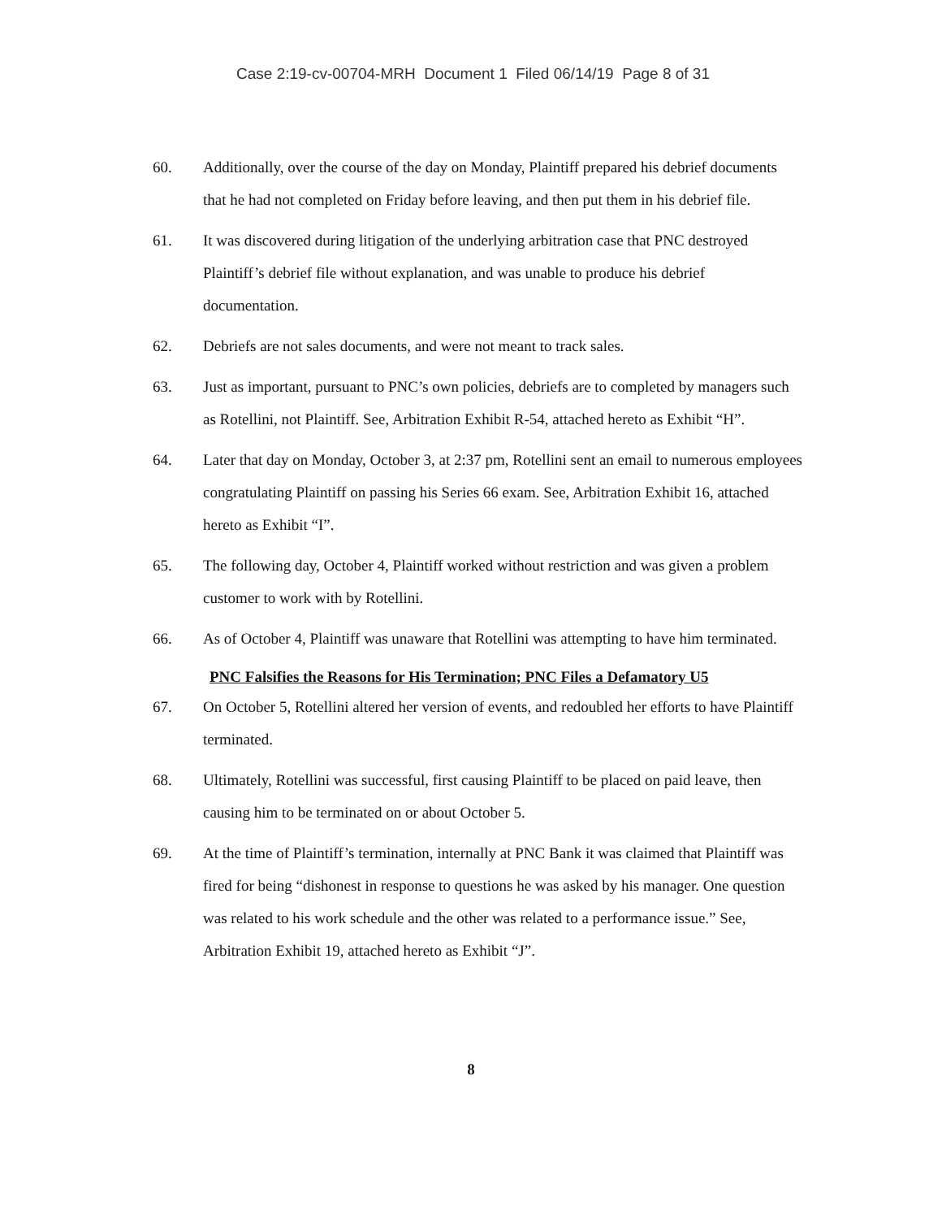Case 2:19-cv-00704-MRH Document 1 Filed 06/14/19 Page 8 of 31
60. Additionally, over the course of the day on Monday, Plaintiff prepared his debrief documents that he had not completed on Friday before leaving, and then put them in his debrief file.
61. It was discovered during litigation of the underlying arbitration case that PNC destroyed Plaintiff’s debrief file without explanation, and was unable to produce his debrief documentation.
62. Debriefs are not sales documents, and were not meant to track sales.
63. Just as important, pursuant to PNC’s own policies, debriefs are to completed by managers such as Rotellini, not Plaintiff. See, Arbitration Exhibit R-54, attached hereto as Exhibit “H”.
64. Later that day on Monday, October 3, at 2:37 pm, Rotellini sent an email to numerous employees congratulating Plaintiff on passing his Series 66 exam. See, Arbitration Exhibit 16, attached hereto as Exhibit “I”.
65. The following day, October 4, Plaintiff worked without restriction and was given a problem customer to work with by Rotellini.
66. As of October 4, Plaintiff was unaware that Rotellini was attempting to have him terminated.
PNC Falsifies the Reasons for His Termination; PNC Files a Defamatory U5
67. On October 5, Rotellini altered her version of events, and redoubled her efforts to have Plaintiff terminated.
68. Ultimately, Rotellini was successful, first causing Plaintiff to be placed on paid leave, then causing him to be terminated on or about October 5.
69. At the time of Plaintiff’s termination, internally at PNC Bank it was claimed that Plaintiff was fired for being “dishonest in response to questions he was asked by his manager. One question was related to his work schedule and the other was related to a performance issue.” See, Arbitration Exhibit 19, attached hereto as Exhibit “J”.
8